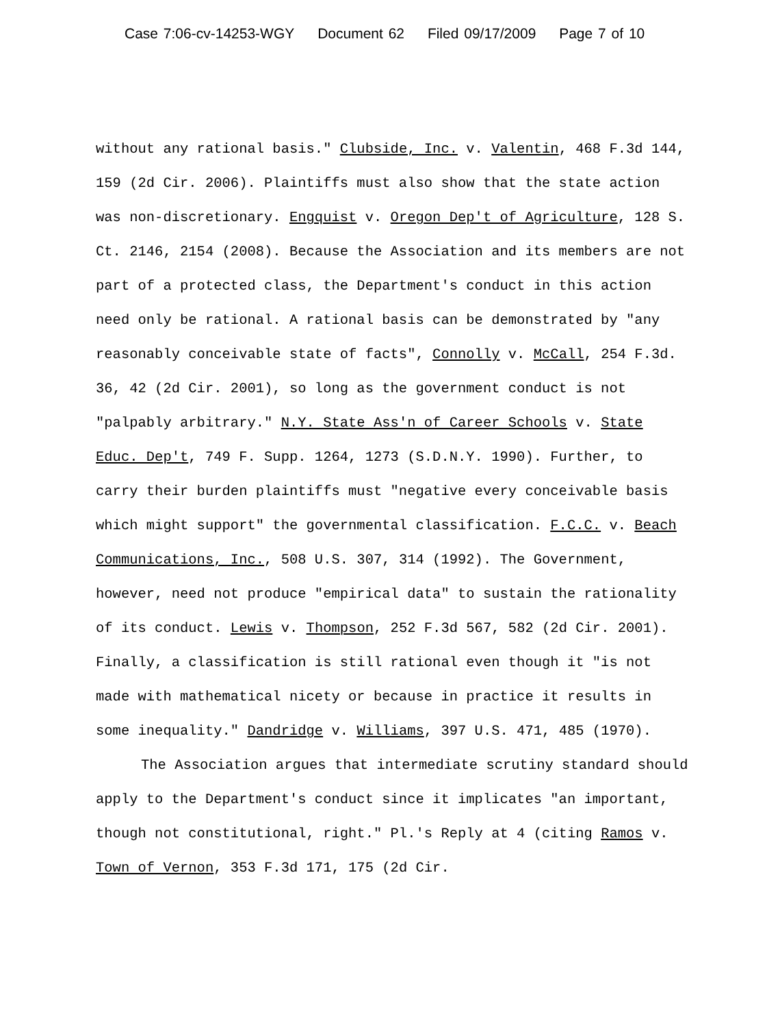Case 7:06-cv-14253-WGY Document 62 Filed 09/17/2009 Page 7 of 10
without any rational basis." Clubside, Inc. v. Valentin, 468 F.3d 144, 159 (2d Cir. 2006). Plaintiffs must also show that the state action was non-discretionary. Engquist v. Oregon Dep't of Agriculture, 128 S. Ct. 2146, 2154 (2008). Because the Association and its members are not part of a protected class, the Department's conduct in this action need only be rational. A rational basis can be demonstrated by "any reasonably conceivable state of facts", Connolly v. McCall, 254 F.3d. 36, 42 (2d Cir. 2001), so long as the government conduct is not "palpably arbitrary." N.Y. State Ass'n of Career Schools v. State Educ. Dep't, 749 F. Supp. 1264, 1273 (S.D.N.Y. 1990). Further, to carry their burden plaintiffs must "negative every conceivable basis which might support" the governmental classification. F.C.C. v. Beach Communications, Inc., 508 U.S. 307, 314 (1992). The Government, however, need not produce "empirical data" to sustain the rationality of its conduct. Lewis v. Thompson, 252 F.3d 567, 582 (2d Cir. 2001). Finally, a classification is still rational even though it "is not made with mathematical nicety or because in practice it results in some inequality." Dandridge v. Williams, 397 U.S. 471, 485 (1970).
The Association argues that intermediate scrutiny standard should apply to the Department's conduct since it implicates "an important, though not constitutional, right." Pl.'s Reply at 4 (citing Ramos v. Town of Vernon, 353 F.3d 171, 175 (2d Cir.